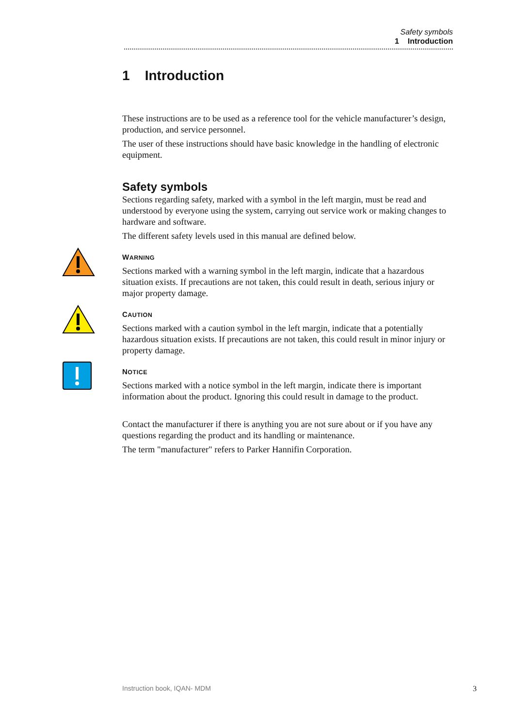Safety symbols
1 Introduction
1 Introduction
These instructions are to be used as a reference tool for the vehicle manufacturer’s design, production, and service personnel.
The user of these instructions should have basic knowledge in the handling of electronic equipment.
Safety symbols
Sections regarding safety, marked with a symbol in the left margin, must be read and understood by everyone using the system, carrying out service work or making changes to hardware and software.
The different safety levels used in this manual are defined below.
WARNING
Sections marked with a warning symbol in the left margin, indicate that a hazardous situation exists. If precautions are not taken, this could result in death, serious injury or major property damage.
CAUTION
Sections marked with a caution symbol in the left margin, indicate that a potentially hazardous situation exists. If precautions are not taken, this could result in minor injury or property damage.
NOTICE
Sections marked with a notice symbol in the left margin, indicate there is important information about the product. Ignoring this could result in damage to the product.
Contact the manufacturer if there is anything you are not sure about or if you have any questions regarding the product and its handling or maintenance.
The term "manufacturer" refers to Parker Hannifin Corporation.
Instruction book, IQAN- MDM 3